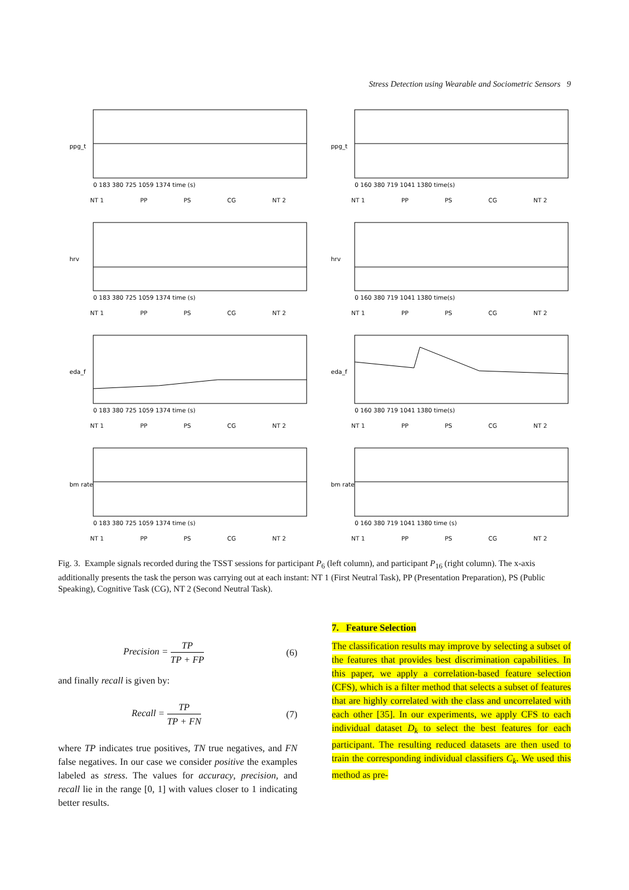Stress Detection using Wearable and Sociometric Sensors 9
ppg_t
0 183 380 725 1059 1374 time (s)
NT 1 PP PS CG NT 2
ppg_t
0 160 380 719 1041 1380 time(s)
NT 1 PP PS CG NT 2
hrv
0 183 380 725 1059 1374 time (s)
NT 1 PP PS CG NT 2
hrv
0 160 380 719 1041 1380 time(s)
NT 1 PP PS CG NT 2
eda_f
0 183 380 725 1059 1374 time (s)
NT 1 PP PS CG NT 2
eda_f
0 160 380 719 1041 1380 time(s)
NT 1 PP PS CG NT 2
bm rate
0 183 380 725 1059 1374 time (s)
NT 1 PP PS CG NT 2
bm rate
0 160 380 719 1041 1380 time (s)
NT 1 PP PS CG NT 2
Fig. 3. Example signals recorded during the TSST sessions for participant P<sub>6</sub> (left column), and participant P<sub>16</sub> (right column). The x-axis additionally presents the task the person was carrying out at each instant: NT 1 (First Neutral Task), PP (Presentation Preparation), PS (Public Speaking), Cognitive Task (CG), NT 2 (Second Neutral Task).
Precision = TP TP + FP (6)
and finally recall is given by:
Recall = TP TP + FN (7)
where TP indicates true positives, TN true negatives, and FN false negatives. In our case we consider positive the examples labeled as stress. The values for accuracy, precision, and recall lie in the range [0, 1] with values closer to 1 indicating better results.
7. Feature Selection
The classification results may improve by selecting a subset of the features that provides best discrimination capabilities. In this paper, we apply a correlation-based feature selection (CFS), which is a filter method that selects a subset of features that are highly correlated with the class and uncorrelated with each other [35]. In our experiments, we apply CFS to each individual dataset D<sub>k</sub> to select the best features for each participant. The resulting reduced datasets are then used to train the corresponding individual classifiers C<sub>k</sub>. We used this method as pre-